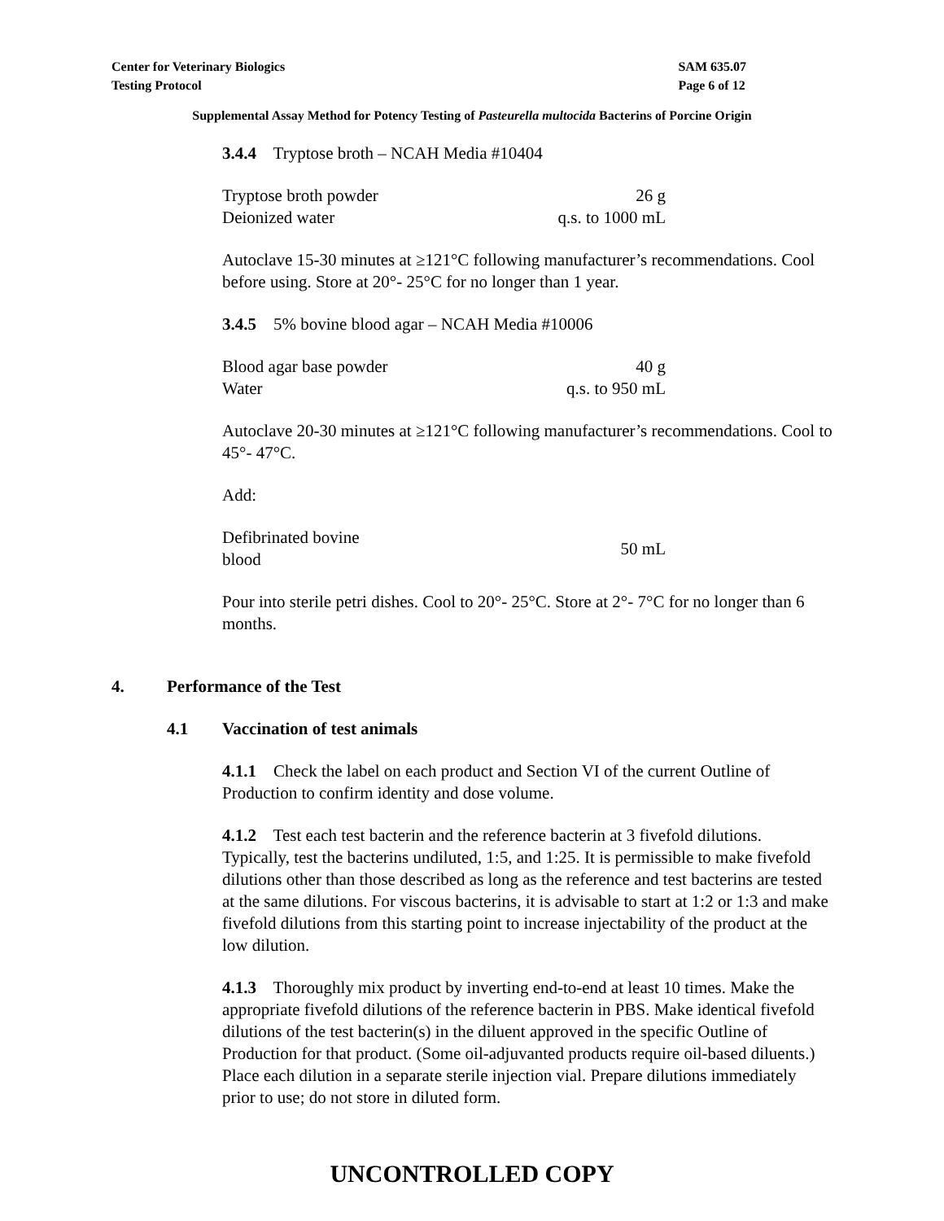Center for Veterinary Biologics
Testing Protocol
SAM 635.07
Page 6 of 12
Supplemental Assay Method for Potency Testing of Pasteurella multocida Bacterins of Porcine Origin
3.4.4 Tryptose broth – NCAH Media #10404
| Tryptose broth powder | 26 g |
| Deionized water | q.s. to 1000 mL |
Autoclave 15-30 minutes at ≥121°C following manufacturer’s recommendations. Cool before using. Store at 20°- 25°C for no longer than 1 year.
3.4.5 5% bovine blood agar – NCAH Media #10006
| Blood agar base powder | 40 g |
| Water | q.s. to 950 mL |
Autoclave 20-30 minutes at ≥121°C following manufacturer’s recommendations. Cool to 45°- 47°C.
Add:
| Defibrinated bovine blood | 50 mL |
Pour into sterile petri dishes. Cool to 20°- 25°C. Store at 2°- 7°C for no longer than 6 months.
4. Performance of the Test
4.1 Vaccination of test animals
4.1.1 Check the label on each product and Section VI of the current Outline of Production to confirm identity and dose volume.
4.1.2 Test each test bacterin and the reference bacterin at 3 fivefold dilutions. Typically, test the bacterins undiluted, 1:5, and 1:25. It is permissible to make fivefold dilutions other than those described as long as the reference and test bacterins are tested at the same dilutions. For viscous bacterins, it is advisable to start at 1:2 or 1:3 and make fivefold dilutions from this starting point to increase injectability of the product at the low dilution.
4.1.3 Thoroughly mix product by inverting end-to-end at least 10 times. Make the appropriate fivefold dilutions of the reference bacterin in PBS. Make identical fivefold dilutions of the test bacterin(s) in the diluent approved in the specific Outline of Production for that product. (Some oil-adjuvanted products require oil-based diluents.) Place each dilution in a separate sterile injection vial. Prepare dilutions immediately prior to use; do not store in diluted form.
UNCONTROLLED COPY